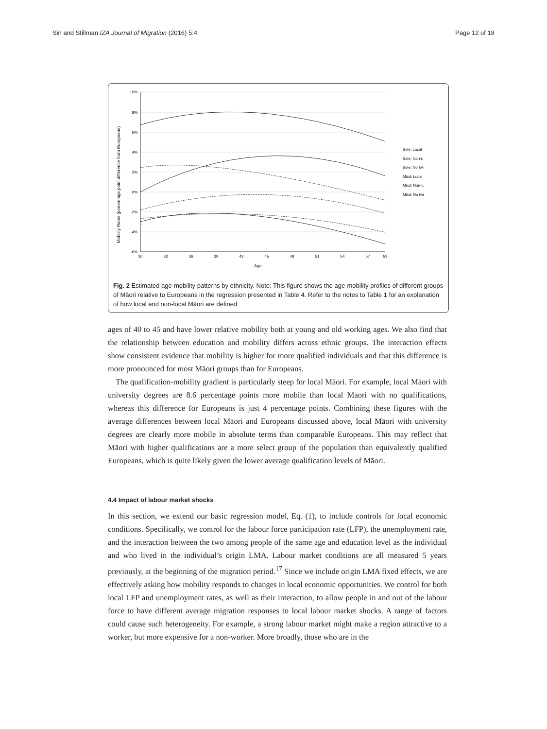Sin and Stillman IZA Journal of Migration (2016) 5:4 Page 12 of 18
Mobility Rates (percentage point difference from Europeans)
10%
8%
6%
4%
2%
0%
-2%
-4%
-6%
30
33
36
39
42
45
48
51
54
57
59
Age
Sole: Local
Sole: Non-L
Sole: No Iwi
Mixd: Local
Mixd: Non-L
Mixd: No Iwi
Fig. 2 Estimated age-mobility patterns by ethnicity. Note: This figure shows the age-mobility profiles of different groups of Māori relative to Europeans in the regression presented in Table 4. Refer to the notes to Table 1 for an explanation of how local and non-local Māori are defined
ages of 40 to 45 and have lower relative mobility both at young and old working ages. We also find that the relationship between education and mobility differs across ethnic groups. The interaction effects show consistent evidence that mobility is higher for more qualified individuals and that this difference is more pronounced for most Māori groups than for Europeans.
The qualification-mobility gradient is particularly steep for local Māori. For example, local Māori with university degrees are 8.6 percentage points more mobile than local Māori with no qualifications, whereas this difference for Europeans is just 4 percentage points. Combining these figures with the average differences between local Māori and Europeans discussed above, local Māori with university degrees are clearly more mobile in absolute terms than comparable Europeans. This may reflect that Māori with higher qualifications are a more select group of the population than equivalently qualified Europeans, which is quite likely given the lower average qualification levels of Māori.
4.4 Impact of labour market shocks
In this section, we extend our basic regression model, Eq. (1), to include controls for local economic conditions. Specifically, we control for the labour force participation rate (LFP), the unemployment rate, and the interaction between the two among people of the same age and education level as the individual and who lived in the individual’s origin LMA. Labour market conditions are all measured 5 years previously, at the beginning of the migration period.<sup>17</sup> Since we include origin LMA fixed effects, we are effectively asking how mobility responds to changes in local economic opportunities. We control for both local LFP and unemployment rates, as well as their interaction, to allow people in and out of the labour force to have different average migration responses to local labour market shocks. A range of factors could cause such heterogeneity. For example, a strong labour market might make a region attractive to a worker, but more expensive for a non-worker. More broadly, those who are in the